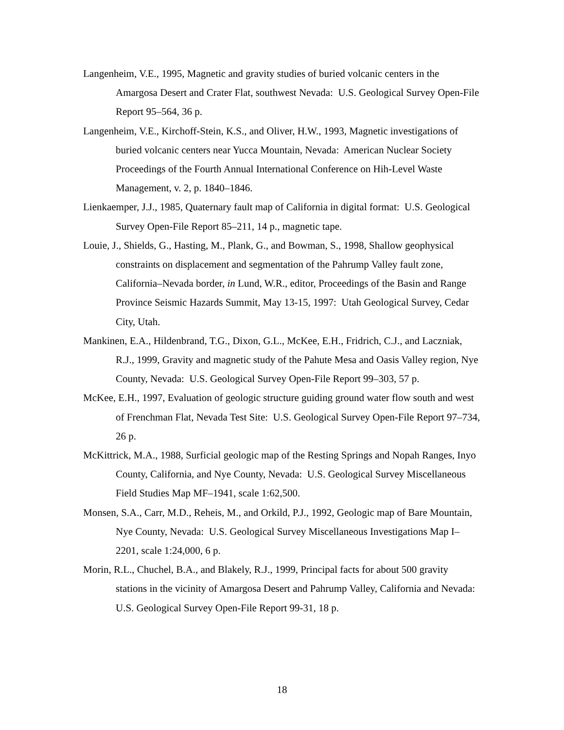Langenheim, V.E., 1995, Magnetic and gravity studies of buried volcanic centers in the Amargosa Desert and Crater Flat, southwest Nevada: U.S. Geological Survey Open-File Report 95–564, 36 p.
Langenheim, V.E., Kirchoff-Stein, K.S., and Oliver, H.W., 1993, Magnetic investigations of buried volcanic centers near Yucca Mountain, Nevada: American Nuclear Society Proceedings of the Fourth Annual International Conference on Hih-Level Waste Management, v. 2, p. 1840–1846.
Lienkaemper, J.J., 1985, Quaternary fault map of California in digital format: U.S. Geological Survey Open-File Report 85–211, 14 p., magnetic tape.
Louie, J., Shields, G., Hasting, M., Plank, G., and Bowman, S., 1998, Shallow geophysical constraints on displacement and segmentation of the Pahrump Valley fault zone, California–Nevada border, in Lund, W.R., editor, Proceedings of the Basin and Range Province Seismic Hazards Summit, May 13-15, 1997: Utah Geological Survey, Cedar City, Utah.
Mankinen, E.A., Hildenbrand, T.G., Dixon, G.L., McKee, E.H., Fridrich, C.J., and Laczniak, R.J., 1999, Gravity and magnetic study of the Pahute Mesa and Oasis Valley region, Nye County, Nevada: U.S. Geological Survey Open-File Report 99–303, 57 p.
McKee, E.H., 1997, Evaluation of geologic structure guiding ground water flow south and west of Frenchman Flat, Nevada Test Site: U.S. Geological Survey Open-File Report 97–734, 26 p.
McKittrick, M.A., 1988, Surficial geologic map of the Resting Springs and Nopah Ranges, Inyo County, California, and Nye County, Nevada: U.S. Geological Survey Miscellaneous Field Studies Map MF–1941, scale 1:62,500.
Monsen, S.A., Carr, M.D., Reheis, M., and Orkild, P.J., 1992, Geologic map of Bare Mountain, Nye County, Nevada: U.S. Geological Survey Miscellaneous Investigations Map I–2201, scale 1:24,000, 6 p.
Morin, R.L., Chuchel, B.A., and Blakely, R.J., 1999, Principal facts for about 500 gravity stations in the vicinity of Amargosa Desert and Pahrump Valley, California and Nevada: U.S. Geological Survey Open-File Report 99-31, 18 p.
18